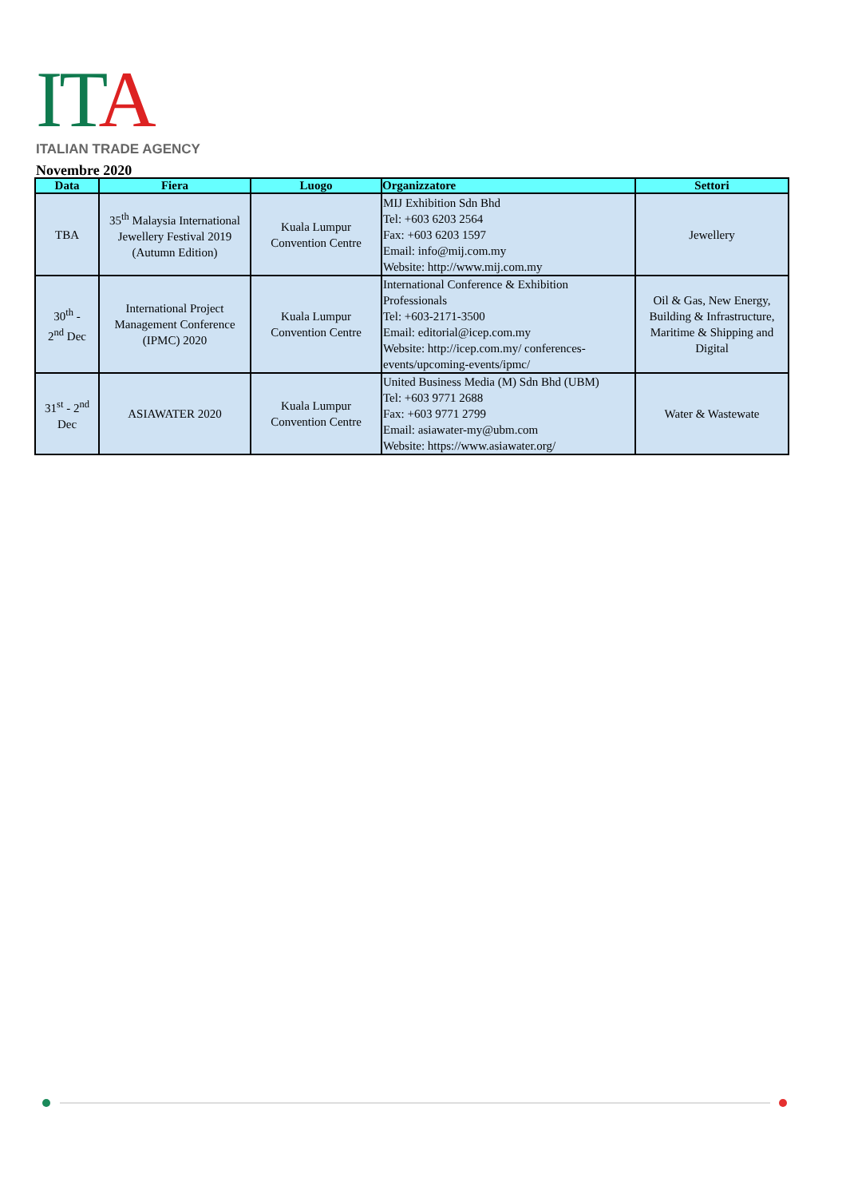ITA
ITALIAN TRADE AGENCY
Novembre 2020
| Data | Fiera | Luogo | Organizzatore | Settori |
| --- | --- | --- | --- | --- |
| TBA | 35<sup>th</sup> Malaysia International Jewellery Festival 2019 (Autumn Edition) | Kuala Lumpur Convention Centre | MIJ Exhibition Sdn Bhd Tel: +603 6203 2564 Fax: +603 6203 1597 Email: info@mij.com.my Website: http://www.mij.com.my | Jewellery |
| 30<sup>th</sup> - 2<sup>nd</sup> Dec | International Project Management Conference (IPMC) 2020 | Kuala Lumpur Convention Centre | International Conference & Exhibition Professionals Tel: +603-2171-3500 Email: editorial@icep.com.my Website: http://icep.com.my/ conferences-events/upcoming-events/ipmc/ | Oil & Gas, New Energy, Building & Infrastructure, Maritime & Shipping and Digital |
| 31<sup>st</sup> - 2<sup>nd</sup> Dec | ASIAWATER 2020 | Kuala Lumpur Convention Centre | United Business Media (M) Sdn Bhd (UBM) Tel: +603 9771 2688 Fax: +603 9771 2799 Email: asiawater-my@ubm.com Website: https://www.asiawater.org/ | Water & Wastewate |